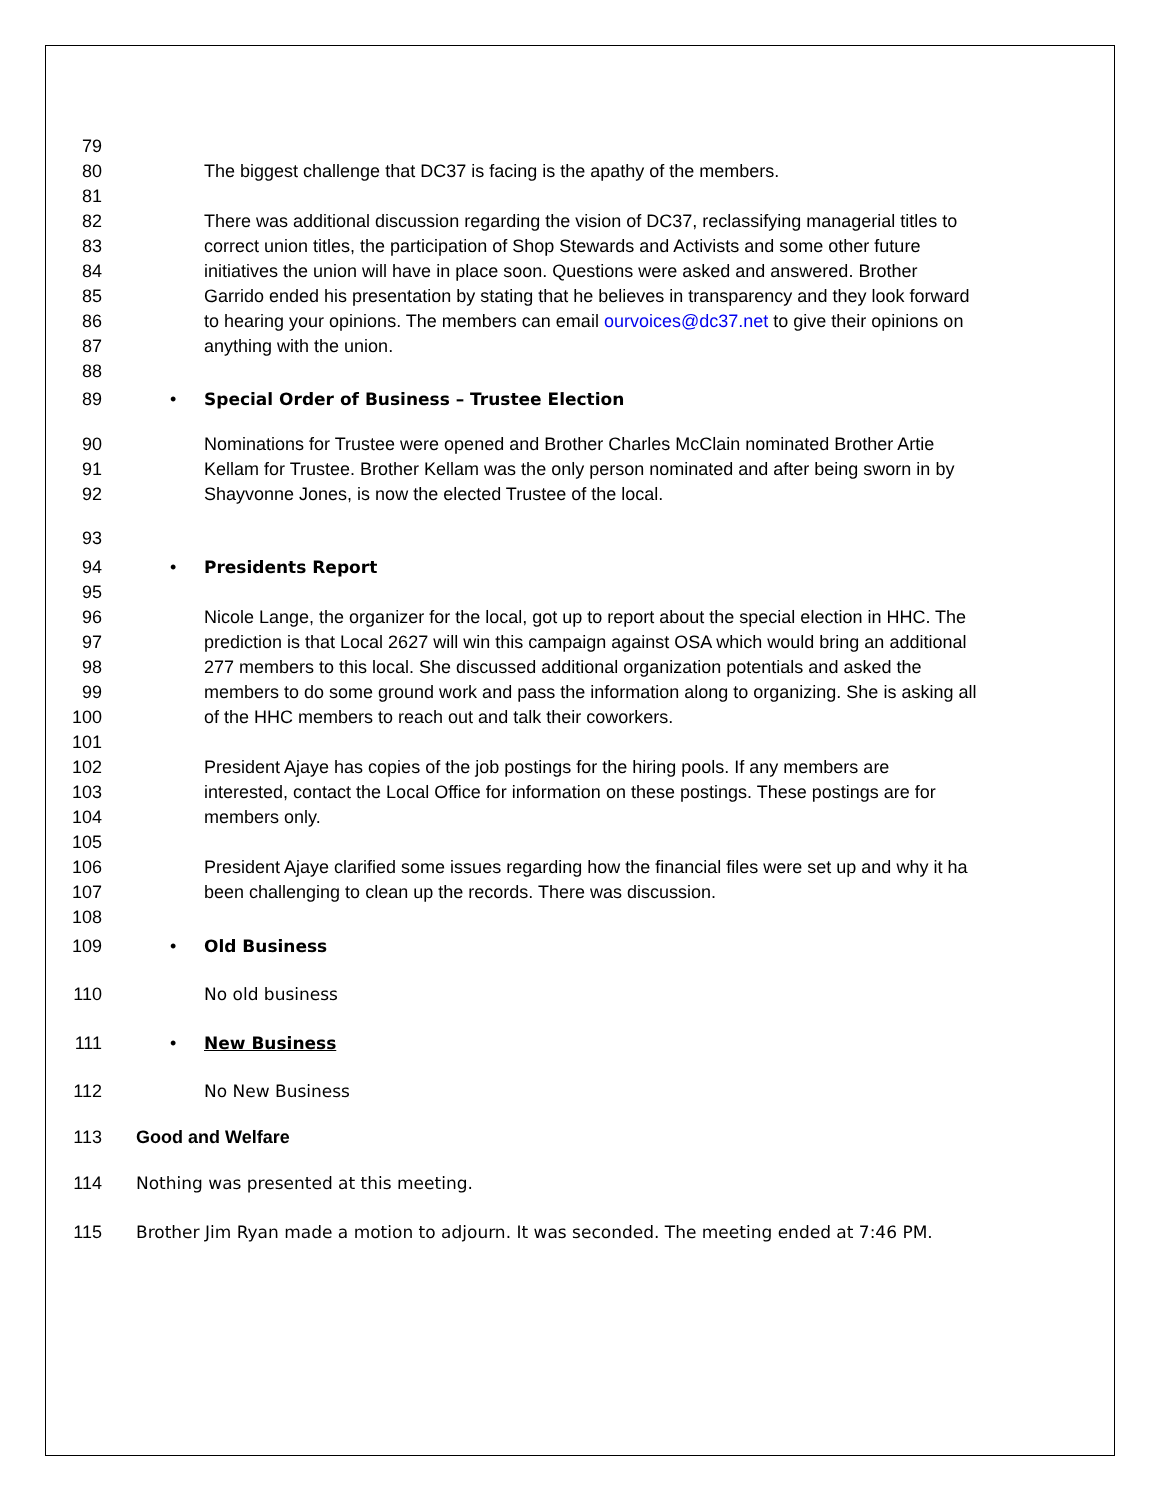79
80 The biggest challenge that DC37 is facing is the apathy of the members.
81
82 There was additional discussion regarding the vision of DC37, reclassifying managerial titles to
83 correct union titles, the participation of Shop Stewards and Activists and some other future
84 initiatives the union will have in place soon. Questions were asked and answered. Brother
85 Garrido ended his presentation by stating that he believes in transparency and they look forward
86 to hearing your opinions. The members can email ourvoices@dc37.net to give their opinions on
87 anything with the union.
88
89 • Special Order of Business – Trustee Election
90 Nominations for Trustee were opened and Brother Charles McClain nominated Brother Artie
91 Kellam for Trustee. Brother Kellam was the only person nominated and after being sworn in by
92 Shayvonne Jones, is now the elected Trustee of the local.
93
94 • Presidents Report
95
96 Nicole Lange, the organizer for the local, got up to report about the special election in HHC. The
97 prediction is that Local 2627 will win this campaign against OSA which would bring an additional
98 277 members to this local. She discussed additional organization potentials and asked the
99 members to do some ground work and pass the information along to organizing. She is asking all
100 of the HHC members to reach out and talk their coworkers.
101
102 President Ajaye has copies of the job postings for the hiring pools. If any members are
103 interested, contact the Local Office for information on these postings. These postings are for
104 members only.
105
106 President Ajaye clarified some issues regarding how the financial files were set up and why it ha
107 been challenging to clean up the records. There was discussion.
108
109 • Old Business
110 No old business
111 • New Business
112 No New Business
113 Good and Welfare
114 Nothing was presented at this meeting.
115 Brother Jim Ryan made a motion to adjourn. It was seconded. The meeting ended at 7:46 PM.